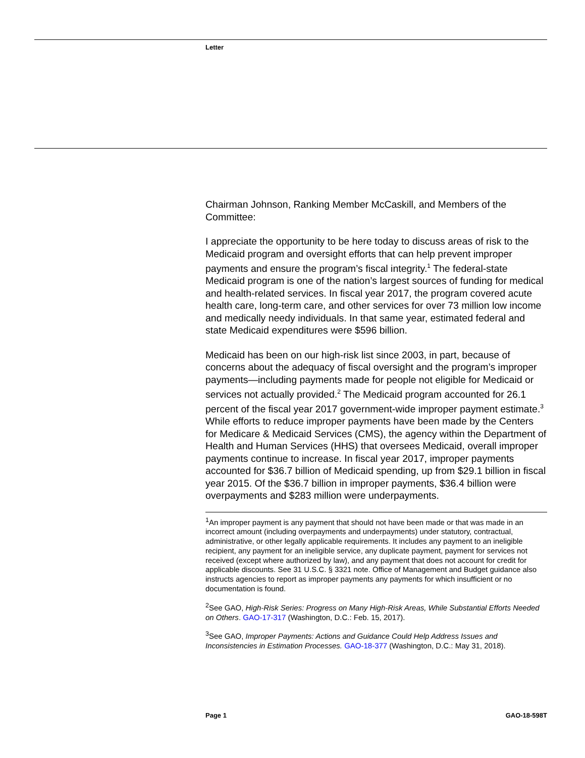Letter
Chairman Johnson, Ranking Member McCaskill, and Members of the Committee:
I appreciate the opportunity to be here today to discuss areas of risk to the Medicaid program and oversight efforts that can help prevent improper payments and ensure the program’s fiscal integrity.<sup>1</sup> The federal-state Medicaid program is one of the nation’s largest sources of funding for medical and health-related services. In fiscal year 2017, the program covered acute health care, long-term care, and other services for over 73 million low income and medically needy individuals. In that same year, estimated federal and state Medicaid expenditures were $596 billion.
Medicaid has been on our high-risk list since 2003, in part, because of concerns about the adequacy of fiscal oversight and the program’s improper payments—including payments made for people not eligible for Medicaid or services not actually provided.<sup>2</sup> The Medicaid program accounted for 26.1 percent of the fiscal year 2017 government-wide improper payment estimate.<sup>3</sup> While efforts to reduce improper payments have been made by the Centers for Medicare & Medicaid Services (CMS), the agency within the Department of Health and Human Services (HHS) that oversees Medicaid, overall improper payments continue to increase. In fiscal year 2017, improper payments accounted for $36.7 billion of Medicaid spending, up from $29.1 billion in fiscal year 2015. Of the $36.7 billion in improper payments, $36.4 billion were overpayments and $283 million were underpayments.
<sup>1</sup> An improper payment is any payment that should not have been made or that was made in an incorrect amount (including overpayments and underpayments) under statutory, contractual, administrative, or other legally applicable requirements. It includes any payment to an ineligible recipient, any payment for an ineligible service, any duplicate payment, payment for services not received (except where authorized by law), and any payment that does not account for credit for applicable discounts. See 31 U.S.C. § 3321 note. Office of Management and Budget guidance also instructs agencies to report as improper payments any payments for which insufficient or no documentation is found.
<sup>2</sup> See GAO, High-Risk Series: Progress on Many High-Risk Areas, While Substantial Efforts Needed on Others. GAO-17-317 (Washington, D.C.: Feb. 15, 2017).
<sup>3</sup> See GAO, Improper Payments: Actions and Guidance Could Help Address Issues and Inconsistencies in Estimation Processes. GAO-18-377 (Washington, D.C.: May 31, 2018).
Page 1 GAO-18-598T